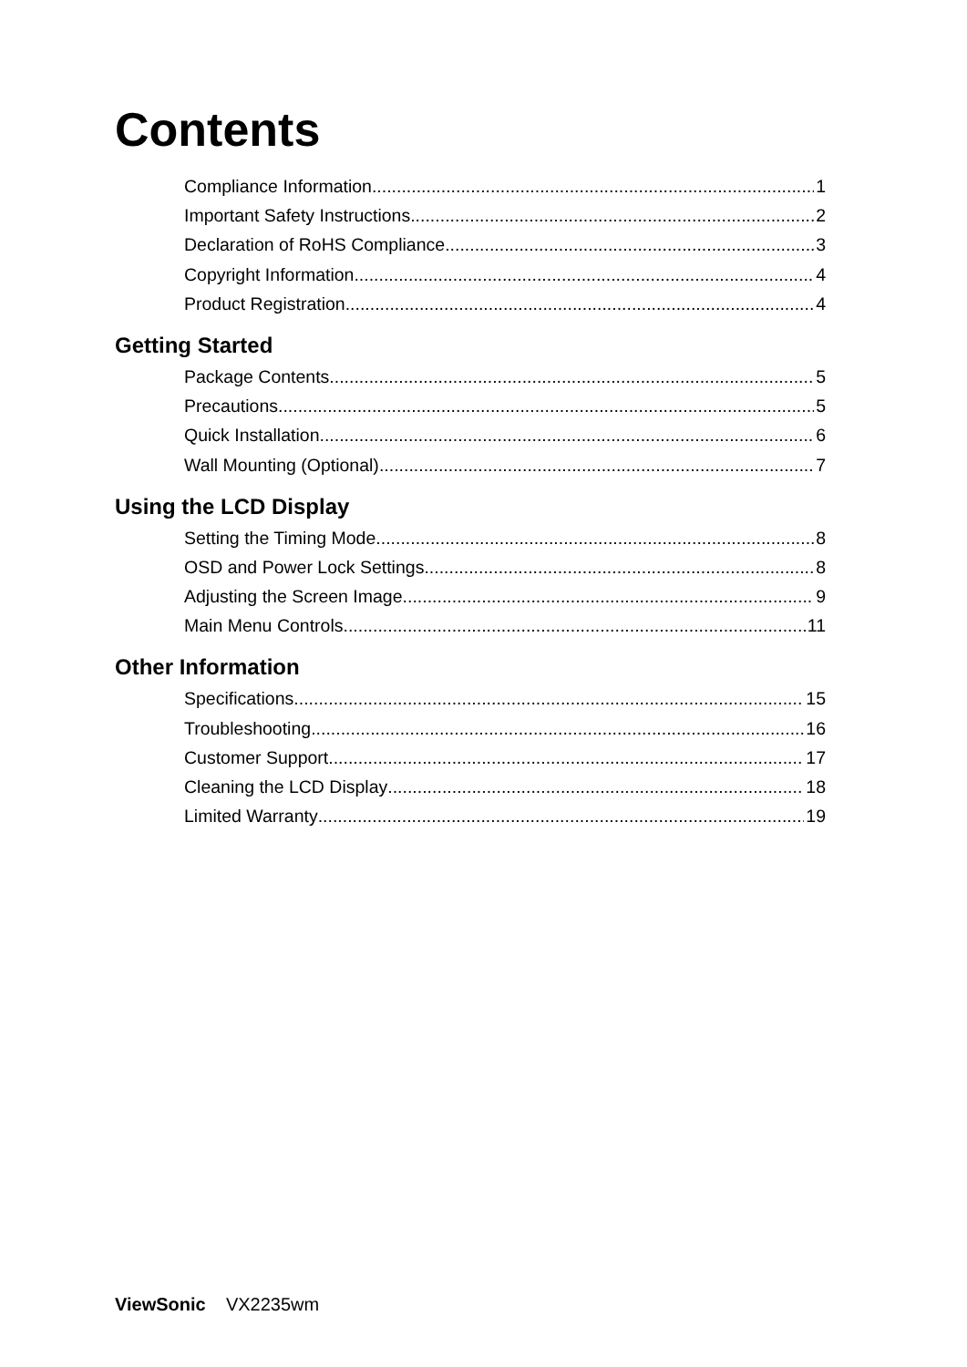Contents
Compliance Information 1
Important Safety Instructions 2
Declaration of RoHS Compliance 3
Copyright Information 4
Product Registration 4
Getting Started
Package Contents 5
Precautions 5
Quick Installation 6
Wall Mounting (Optional) 7
Using the LCD Display
Setting the Timing Mode 8
OSD and Power Lock Settings 8
Adjusting the Screen Image 9
Main Menu Controls 11
Other Information
Specifications 15
Troubleshooting 16
Customer Support 17
Cleaning the LCD Display 18
Limited Warranty 19
ViewSonic VX2235wm